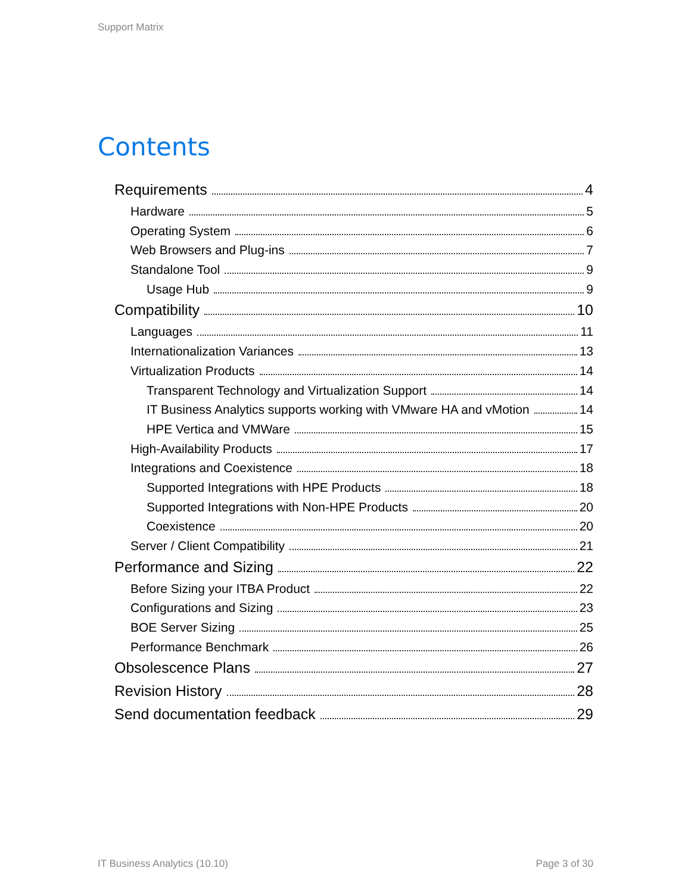Support Matrix
Contents
Requirements 4
Hardware 5
Operating System 6
Web Browsers and Plug-ins 7
Standalone Tool 9
Usage Hub 9
Compatibility 10
Languages 11
Internationalization Variances 13
Virtualization Products 14
Transparent Technology and Virtualization Support 14
IT Business Analytics supports working with VMware HA and vMotion 14
HPE Vertica and VMWare 15
High-Availability Products 17
Integrations and Coexistence 18
Supported Integrations with HPE Products 18
Supported Integrations with Non-HPE Products 20
Coexistence 20
Server / Client Compatibility 21
Performance and Sizing 22
Before Sizing your ITBA Product 22
Configurations and Sizing 23
BOE Server Sizing 25
Performance Benchmark 26
Obsolescence Plans 27
Revision History 28
Send documentation feedback 29
IT Business Analytics (10.10) Page 3 of 30